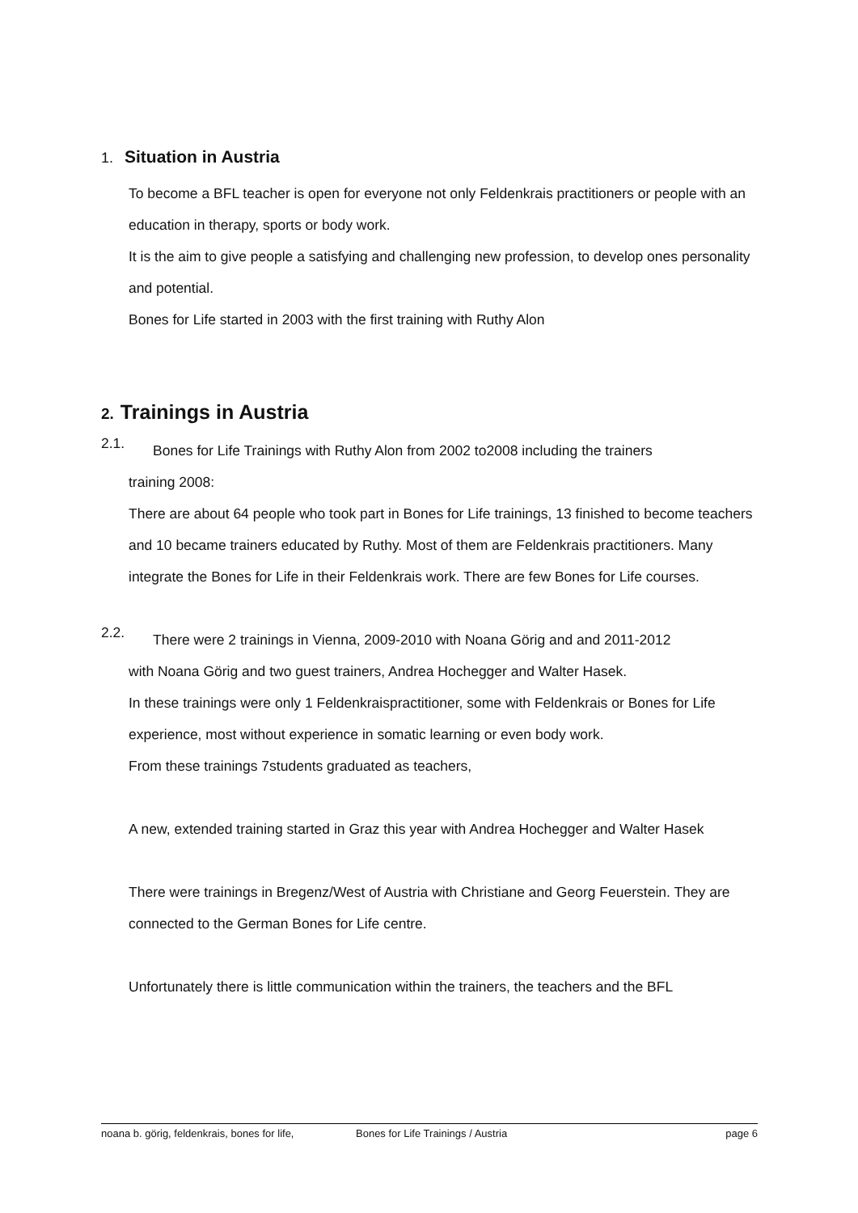1. Situation in Austria
To become a BFL teacher is open for everyone not only Feldenkrais practitioners or people with an education in therapy, sports or body work.
It is the aim to give people a satisfying and challenging new profession, to develop ones personality and potential.
Bones for Life started in 2003 with the first training with Ruthy Alon
2. Trainings in Austria
2.1.
Bones for Life Trainings with Ruthy Alon from 2002 to2008 including the trainers
training 2008:
There are about 64 people who took part in Bones for Life trainings, 13 finished to become teachers and 10 became trainers educated by Ruthy. Most of them are Feldenkrais practitioners. Many integrate the Bones for Life in their Feldenkrais work. There are few Bones for Life courses.
2.2.
There were 2 trainings in Vienna, 2009-2010 with Noana Görig and and 2011-2012
with Noana Görig and two guest trainers, Andrea Hochegger and Walter Hasek.
In these trainings were only 1 Feldenkraispractitioner, some with Feldenkrais or Bones for Life experience, most without experience in somatic learning or even body work.
From these trainings 7students graduated as teachers,
A new, extended training started in Graz this year with Andrea Hochegger and Walter Hasek
There were trainings in Bregenz/West of Austria with Christiane and Georg Feuerstein. They are connected to the German Bones for Life centre.
Unfortunately there is little communication within the trainers, the teachers and the BFL
noana b. görig, feldenkrais, bones for life, Bones for Life Trainings / Austria page 6